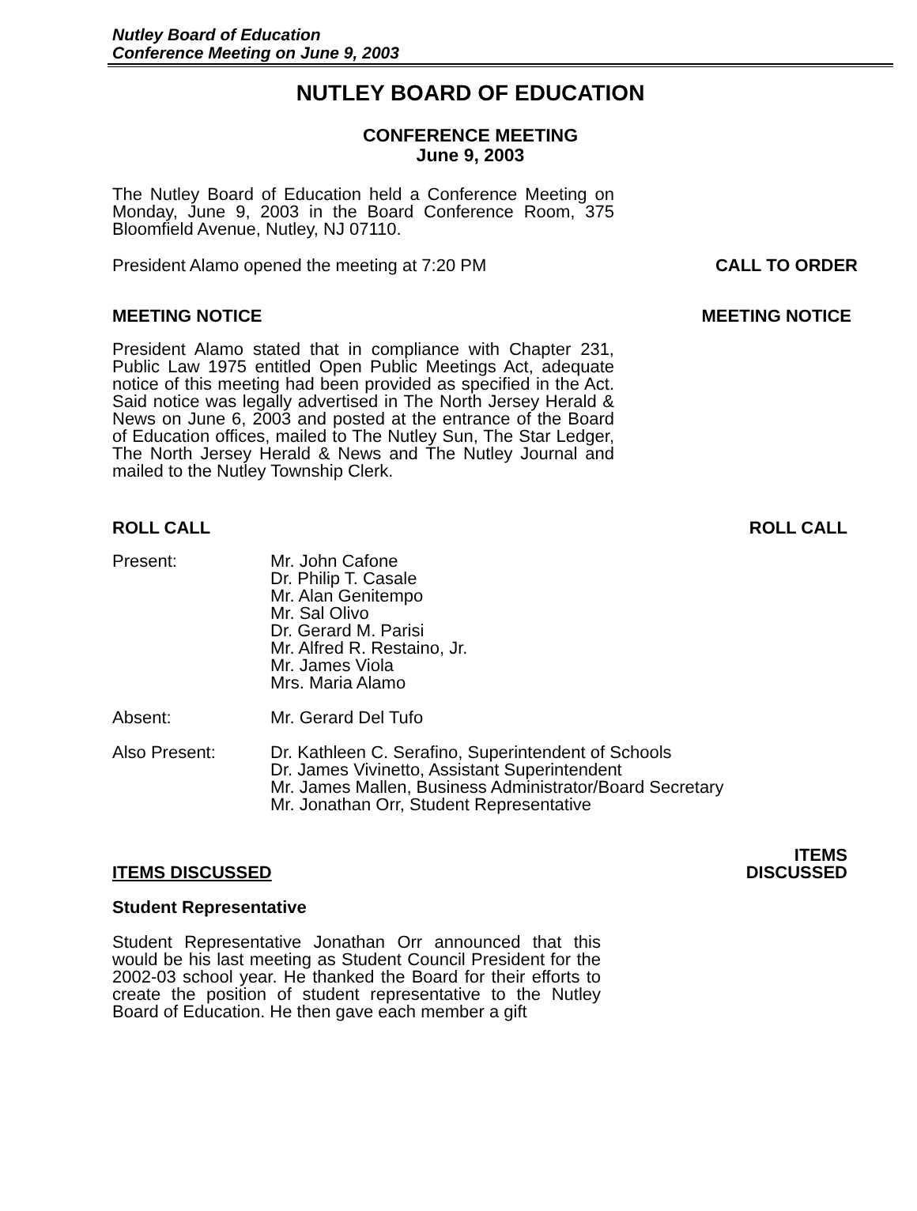Nutley Board of Education
Conference Meeting on June 9, 2003
NUTLEY BOARD OF EDUCATION
CONFERENCE MEETING
June 9, 2003
The Nutley Board of Education held a Conference Meeting on Monday, June 9, 2003 in the Board Conference Room, 375 Bloomfield Avenue, Nutley, NJ 07110.
President Alamo opened the meeting at 7:20 PM CALL TO ORDER
MEETING NOTICE MEETING NOTICE
President Alamo stated that in compliance with Chapter 231, Public Law 1975 entitled Open Public Meetings Act, adequate notice of this meeting had been provided as specified in the Act. Said notice was legally advertised in The North Jersey Herald & News on June 6, 2003 and posted at the entrance of the Board of Education offices, mailed to The Nutley Sun, The Star Ledger, The North Jersey Herald & News and The Nutley Journal and mailed to the Nutley Township Clerk.
ROLL CALL ROLL CALL
Present: Mr. John Cafone
Dr. Philip T. Casale
Mr. Alan Genitempo
Mr. Sal Olivo
Dr. Gerard M. Parisi
Mr. Alfred R. Restaino, Jr.
Mr. James Viola
Mrs. Maria Alamo
Absent: Mr. Gerard Del Tufo
Also Present: Dr. Kathleen C. Serafino, Superintendent of Schools
Dr. James Vivinetto, Assistant Superintendent
Mr. James Mallen, Business Administrator/Board Secretary
Mr. Jonathan Orr, Student Representative
ITEMS DISCUSSED
ITEMS
DISCUSSED
Student Representative
Student Representative Jonathan Orr announced that this would be his last meeting as Student Council President for the 2002-03 school year. He thanked the Board for their efforts to create the position of student representative to the Nutley Board of Education. He then gave each member a gift